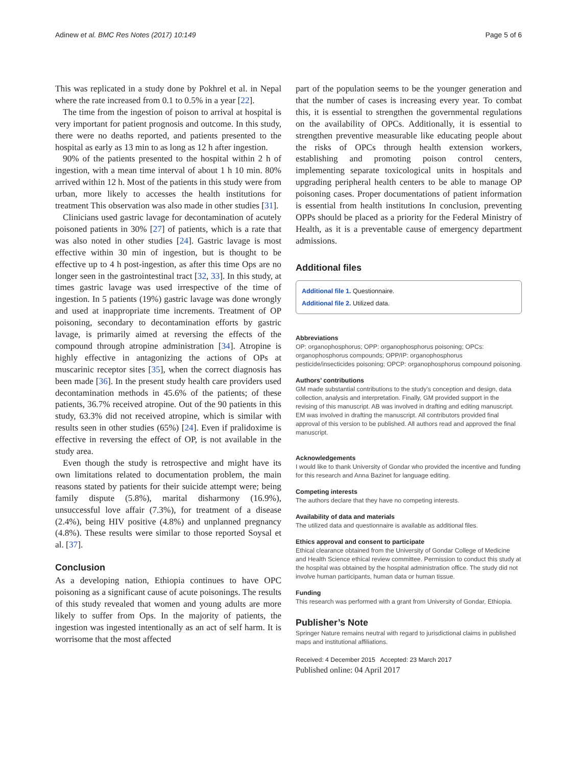Adinew et al. BMC Res Notes (2017) 10:149 Page 5 of 6
This was replicated in a study done by Pokhrel et al. in Nepal where the rate increased from 0.1 to 0.5% in a year [22].
The time from the ingestion of poison to arrival at hospital is very important for patient prognosis and outcome. In this study, there were no deaths reported, and patients presented to the hospital as early as 13 min to as long as 12 h after ingestion.
90% of the patients presented to the hospital within 2 h of ingestion, with a mean time interval of about 1 h 10 min. 80% arrived within 12 h. Most of the patients in this study were from urban, more likely to accesses the health institutions for treatment This observation was also made in other studies [31].
Clinicians used gastric lavage for decontamination of acutely poisoned patients in 30% [27] of patients, which is a rate that was also noted in other studies [24]. Gastric lavage is most effective within 30 min of ingestion, but is thought to be effective up to 4 h post-ingestion, as after this time Ops are no longer seen in the gastrointestinal tract [32, 33]. In this study, at times gastric lavage was used irrespective of the time of ingestion. In 5 patients (19%) gastric lavage was done wrongly and used at inappropriate time increments. Treatment of OP poisoning, secondary to decontamination efforts by gastric lavage, is primarily aimed at reversing the effects of the compound through atropine administration [34]. Atropine is highly effective in antagonizing the actions of OPs at muscarinic receptor sites [35], when the correct diagnosis has been made [36]. In the present study health care providers used decontamination methods in 45.6% of the patients; of these patients, 36.7% received atropine. Out of the 90 patients in this study, 63.3% did not received atropine, which is similar with results seen in other studies (65%) [24]. Even if pralidoxime is effective in reversing the effect of OP, is not available in the study area.
Even though the study is retrospective and might have its own limitations related to documentation problem, the main reasons stated by patients for their suicide attempt were; being family dispute (5.8%), marital disharmony (16.9%), unsuccessful love affair (7.3%), for treatment of a disease (2.4%), being HIV positive (4.8%) and unplanned pregnancy (4.8%). These results were similar to those reported Soysal et al. [37].
Conclusion
As a developing nation, Ethiopia continues to have OPC poisoning as a significant cause of acute poisonings. The results of this study revealed that women and young adults are more likely to suffer from Ops. In the majority of patients, the ingestion was ingested intentionally as an act of self harm. It is worrisome that the most affected
part of the population seems to be the younger generation and that the number of cases is increasing every year. To combat this, it is essential to strengthen the governmental regulations on the availability of OPCs. Additionally, it is essential to strengthen preventive measurable like educating people about the risks of OPCs through health extension workers, establishing and promoting poison control centers, implementing separate toxicological units in hospitals and upgrading peripheral health centers to be able to manage OP poisoning cases. Proper documentations of patient information is essential from health institutions In conclusion, preventing OPPs should be placed as a priority for the Federal Ministry of Health, as it is a preventable cause of emergency department admissions.
Additional files
Additional file 1. Questionnaire.
Additional file 2. Utilized data.
Abbreviations
OP: organophosphorus; OPP: organophosphorus poisoning; OPCs: organophosphorus compounds; OPP/IP: organophosphorus pesticide/insecticides poisoning; OPCP: organophosphorus compound poisoning.
Authors’ contributions
GM made substantial contributions to the study’s conception and design, data collection, analysis and interpretation. Finally, GM provided support in the revising of this manuscript. AB was involved in drafting and editing manuscript. EM was involved in drafting the manuscript. All contributors provided final approval of this version to be published. All authors read and approved the final manuscript.
Acknowledgements
I would like to thank University of Gondar who provided the incentive and funding for this research and Anna Bazinet for language editing.
Competing interests
The authors declare that they have no competing interests.
Availability of data and materials
The utilized data and questionnaire is available as additional files.
Ethics approval and consent to participate
Ethical clearance obtained from the University of Gondar College of Medicine and Health Science ethical review committee. Permission to conduct this study at the hospital was obtained by the hospital administration office. The study did not involve human participants, human data or human tissue.
Funding
This research was performed with a grant from University of Gondar, Ethiopia.
Publisher’s Note
Springer Nature remains neutral with regard to jurisdictional claims in published maps and institutional affiliations.
Received: 4 December 2015 Accepted: 23 March 2017
Published online: 04 April 2017